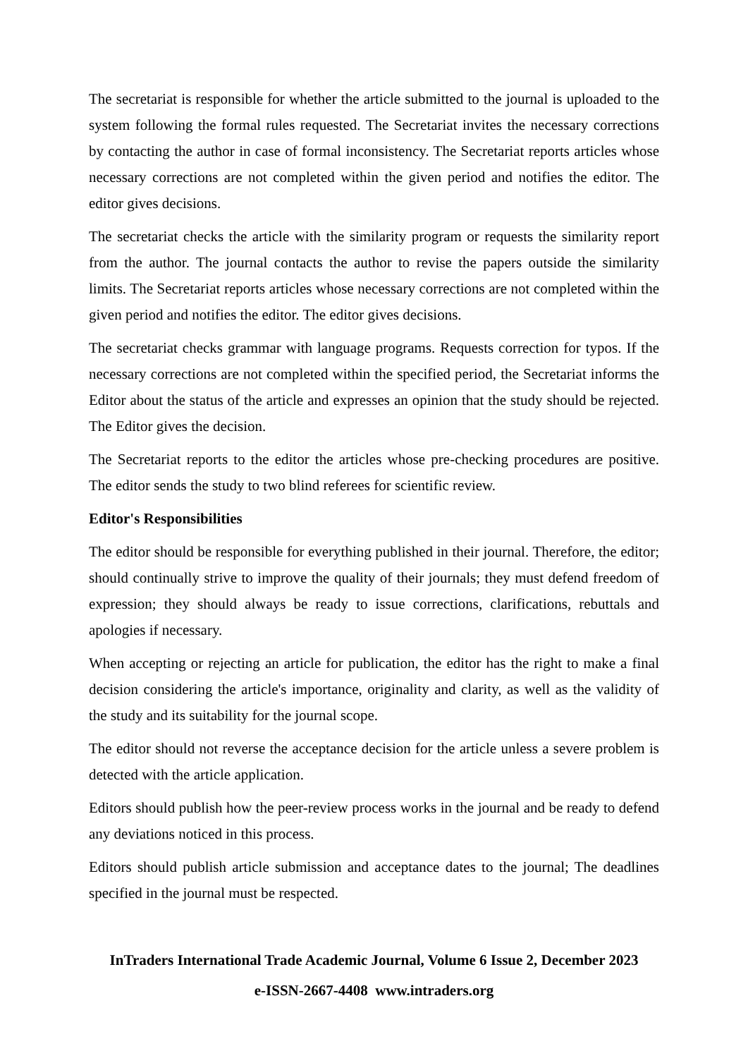The secretariat is responsible for whether the article submitted to the journal is uploaded to the system following the formal rules requested. The Secretariat invites the necessary corrections by contacting the author in case of formal inconsistency. The Secretariat reports articles whose necessary corrections are not completed within the given period and notifies the editor. The editor gives decisions.
The secretariat checks the article with the similarity program or requests the similarity report from the author. The journal contacts the author to revise the papers outside the similarity limits. The Secretariat reports articles whose necessary corrections are not completed within the given period and notifies the editor. The editor gives decisions.
The secretariat checks grammar with language programs. Requests correction for typos. If the necessary corrections are not completed within the specified period, the Secretariat informs the Editor about the status of the article and expresses an opinion that the study should be rejected. The Editor gives the decision.
The Secretariat reports to the editor the articles whose pre-checking procedures are positive. The editor sends the study to two blind referees for scientific review.
Editor's Responsibilities
The editor should be responsible for everything published in their journal. Therefore, the editor; should continually strive to improve the quality of their journals; they must defend freedom of expression; they should always be ready to issue corrections, clarifications, rebuttals and apologies if necessary.
When accepting or rejecting an article for publication, the editor has the right to make a final decision considering the article's importance, originality and clarity, as well as the validity of the study and its suitability for the journal scope.
The editor should not reverse the acceptance decision for the article unless a severe problem is detected with the article application.
Editors should publish how the peer-review process works in the journal and be ready to defend any deviations noticed in this process.
Editors should publish article submission and acceptance dates to the journal; The deadlines specified in the journal must be respected.
InTraders International Trade Academic Journal, Volume 6 Issue 2, December 2023
e-ISSN-2667-4408 www.intraders.org